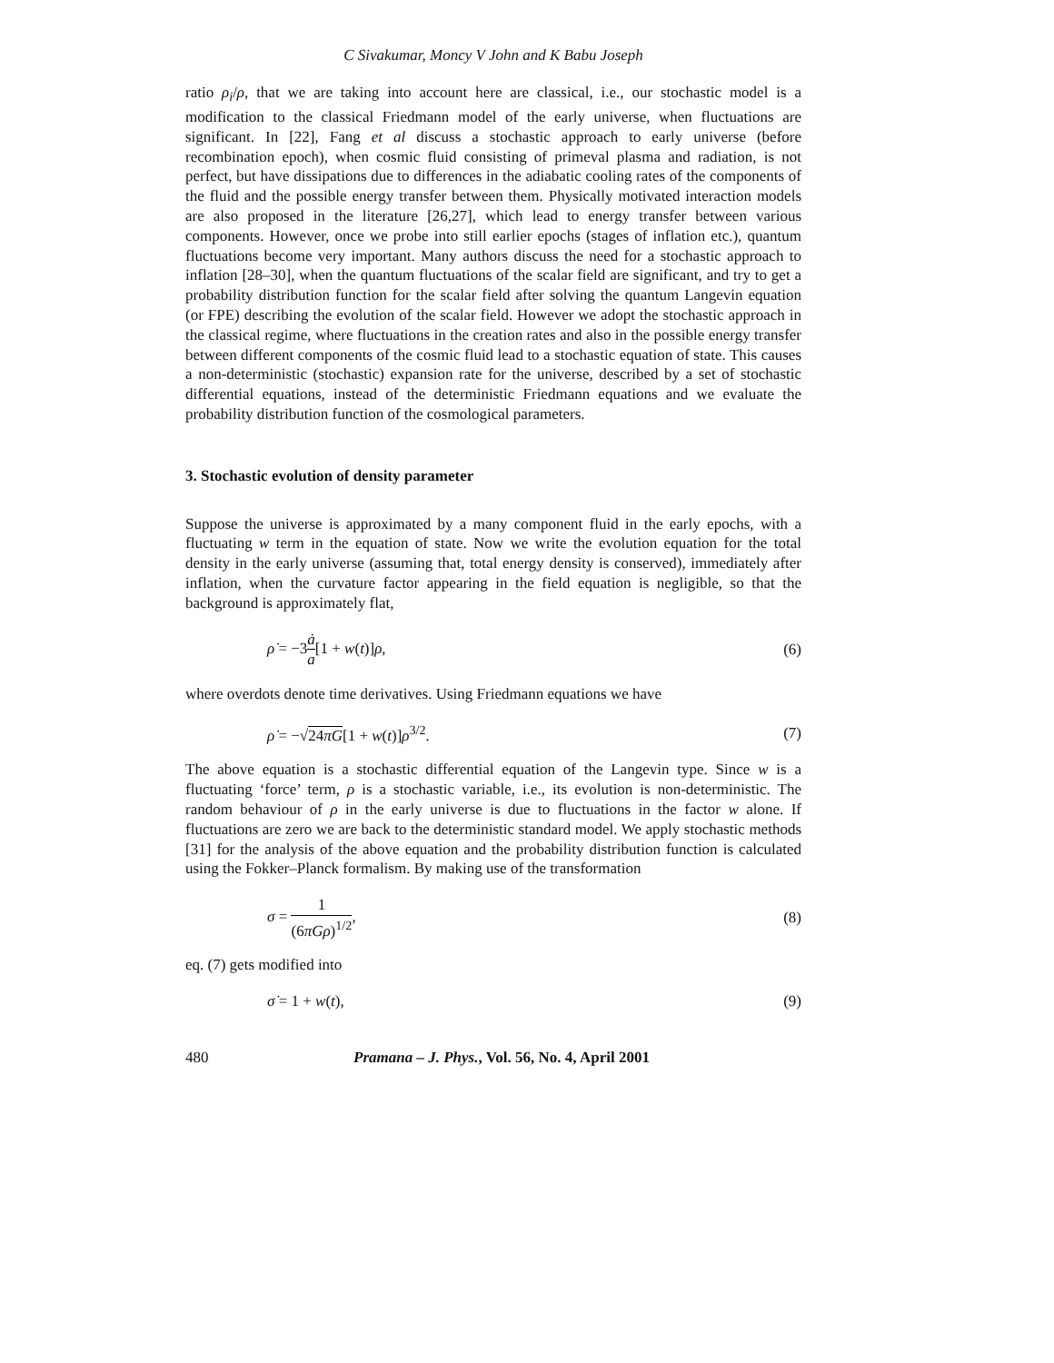C Sivakumar, Moncy V John and K Babu Joseph
ratio ρ<sub>i</sub>/ρ, that we are taking into account here are classical, i.e., our stochastic model is a modification to the classical Friedmann model of the early universe, when fluctuations are significant. In [22], Fang et al discuss a stochastic approach to early universe (before recombination epoch), when cosmic fluid consisting of primeval plasma and radiation, is not perfect, but have dissipations due to differences in the adiabatic cooling rates of the components of the fluid and the possible energy transfer between them. Physically motivated interaction models are also proposed in the literature [26,27], which lead to energy transfer between various components. However, once we probe into still earlier epochs (stages of inflation etc.), quantum fluctuations become very important. Many authors discuss the need for a stochastic approach to inflation [28–30], when the quantum fluctuations of the scalar field are significant, and try to get a probability distribution function for the scalar field after solving the quantum Langevin equation (or FPE) describing the evolution of the scalar field. However we adopt the stochastic approach in the classical regime, where fluctuations in the creation rates and also in the possible energy transfer between different components of the cosmic fluid lead to a stochastic equation of state. This causes a non-deterministic (stochastic) expansion rate for the universe, described by a set of stochastic differential equations, instead of the deterministic Friedmann equations and we evaluate the probability distribution function of the cosmological parameters.
3. Stochastic evolution of density parameter
Suppose the universe is approximated by a many component fluid in the early epochs, with a fluctuating w term in the equation of state. Now we write the evolution equation for the total density in the early universe (assuming that, total energy density is conserved), immediately after inflation, when the curvature factor appearing in the field equation is negligible, so that the background is approximately flat,
ρ̇ = −3ȧ a[1 + w(t)]ρ, (6)
where overdots denote time derivatives. Using Friedmann equations we have
ρ̇ = −√24πG[1 + w(t)]ρ<sup>3/2</sup>. (7)
The above equation is a stochastic differential equation of the Langevin type. Since w is a fluctuating ‘force’ term, ρ is a stochastic variable, i.e., its evolution is non-deterministic. The random behaviour of ρ in the early universe is due to fluctuations in the factor w alone. If fluctuations are zero we are back to the deterministic standard model. We apply stochastic methods [31] for the analysis of the above equation and the probability distribution function is calculated using the Fokker–Planck formalism. By making use of the transformation
σ = 1 (6πGρ)<sup>1/2</sup>, (8)
eq. (7) gets modified into
σ̇ = 1 + w(t), (9)
480 Pramana – J. Phys., Vol. 56, No. 4, April 2001